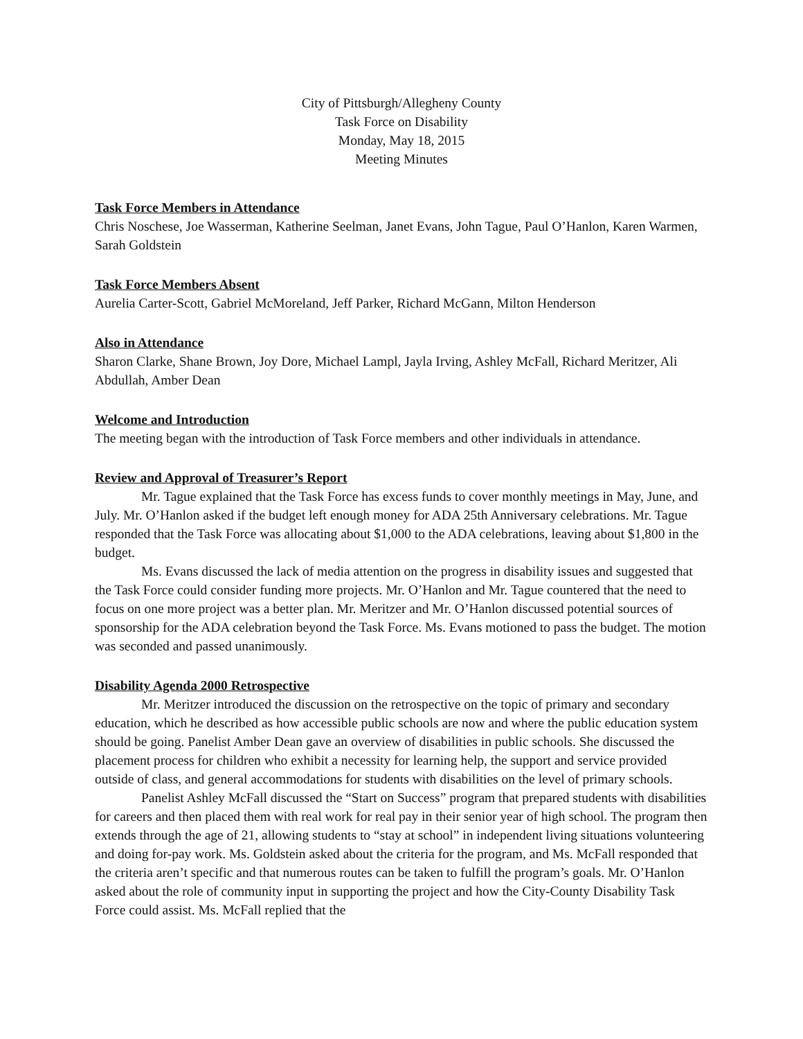City of Pittsburgh/Allegheny County
Task Force on Disability
Monday, May 18, 2015
Meeting Minutes
Task Force Members in Attendance
Chris Noschese, Joe Wasserman, Katherine Seelman, Janet Evans, John Tague, Paul O’Hanlon, Karen Warmen, Sarah Goldstein
Task Force Members Absent
Aurelia Carter-Scott, Gabriel McMoreland, Jeff Parker, Richard McGann, Milton Henderson
Also in Attendance
Sharon Clarke, Shane Brown, Joy Dore, Michael Lampl, Jayla Irving, Ashley McFall, Richard Meritzer, Ali Abdullah, Amber Dean
Welcome and Introduction
The meeting began with the introduction of Task Force members and other individuals in attendance.
Review and Approval of Treasurer’s Report
Mr. Tague explained that the Task Force has excess funds to cover monthly meetings in May, June, and July. Mr. O’Hanlon asked if the budget left enough money for ADA 25th Anniversary celebrations. Mr. Tague responded that the Task Force was allocating about $1,000 to the ADA celebrations, leaving about $1,800 in the budget.
Ms. Evans discussed the lack of media attention on the progress in disability issues and suggested that the Task Force could consider funding more projects. Mr. O’Hanlon and Mr. Tague countered that the need to focus on one more project was a better plan. Mr. Meritzer and Mr. O’Hanlon discussed potential sources of sponsorship for the ADA celebration beyond the Task Force. Ms. Evans motioned to pass the budget. The motion was seconded and passed unanimously.
Disability Agenda 2000 Retrospective
Mr. Meritzer introduced the discussion on the retrospective on the topic of primary and secondary education, which he described as how accessible public schools are now and where the public education system should be going. Panelist Amber Dean gave an overview of disabilities in public schools. She discussed the placement process for children who exhibit a necessity for learning help, the support and service provided outside of class, and general accommodations for students with disabilities on the level of primary schools.
Panelist Ashley McFall discussed the “Start on Success” program that prepared students with disabilities for careers and then placed them with real work for real pay in their senior year of high school. The program then extends through the age of 21, allowing students to “stay at school” in independent living situations volunteering and doing for-pay work. Ms. Goldstein asked about the criteria for the program, and Ms. McFall responded that the criteria aren’t specific and that numerous routes can be taken to fulfill the program’s goals. Mr. O’Hanlon asked about the role of community input in supporting the project and how the City-County Disability Task Force could assist. Ms. McFall replied that the